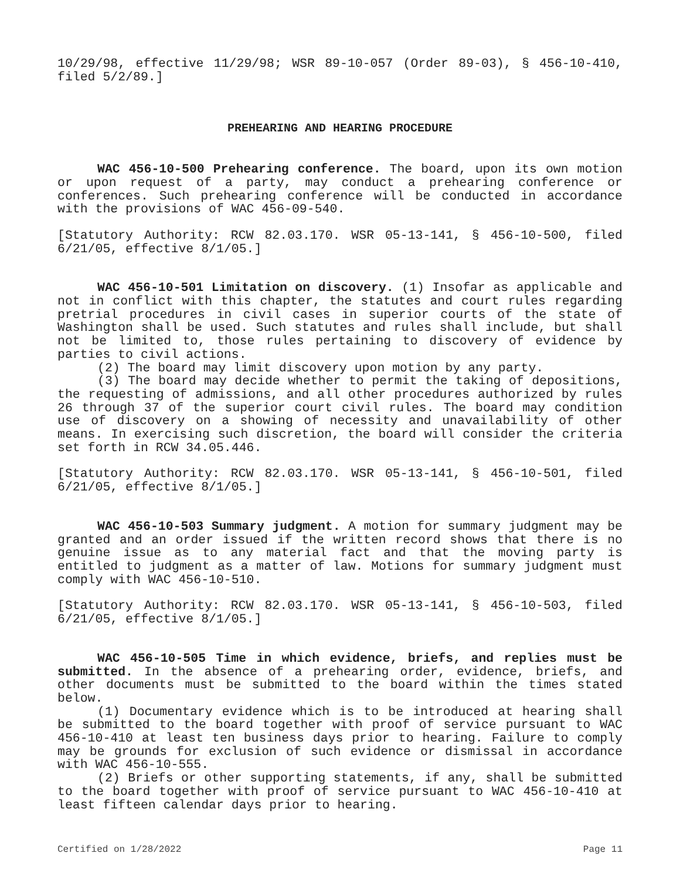10/29/98, effective 11/29/98; WSR 89-10-057 (Order 89-03), § 456-10-410, filed 5/2/89.]
PREHEARING AND HEARING PROCEDURE
WAC 456-10-500 Prehearing conference. The board, upon its own motion or upon request of a party, may conduct a prehearing conference or conferences. Such prehearing conference will be conducted in accordance with the provisions of WAC 456-09-540.
[Statutory Authority: RCW 82.03.170. WSR 05-13-141, § 456-10-500, filed 6/21/05, effective 8/1/05.]
WAC 456-10-501 Limitation on discovery. (1) Insofar as applicable and not in conflict with this chapter, the statutes and court rules regarding pretrial procedures in civil cases in superior courts of the state of Washington shall be used. Such statutes and rules shall include, but shall not be limited to, those rules pertaining to discovery of evidence by parties to civil actions.
(2) The board may limit discovery upon motion by any party.
(3) The board may decide whether to permit the taking of depositions, the requesting of admissions, and all other procedures authorized by rules 26 through 37 of the superior court civil rules. The board may condition use of discovery on a showing of necessity and unavailability of other means. In exercising such discretion, the board will consider the criteria set forth in RCW 34.05.446.
[Statutory Authority: RCW 82.03.170. WSR 05-13-141, § 456-10-501, filed 6/21/05, effective 8/1/05.]
WAC 456-10-503 Summary judgment. A motion for summary judgment may be granted and an order issued if the written record shows that there is no genuine issue as to any material fact and that the moving party is entitled to judgment as a matter of law. Motions for summary judgment must comply with WAC 456-10-510.
[Statutory Authority: RCW 82.03.170. WSR 05-13-141, § 456-10-503, filed 6/21/05, effective 8/1/05.]
WAC 456-10-505 Time in which evidence, briefs, and replies must be submitted. In the absence of a prehearing order, evidence, briefs, and other documents must be submitted to the board within the times stated below.
(1) Documentary evidence which is to be introduced at hearing shall be submitted to the board together with proof of service pursuant to WAC 456-10-410 at least ten business days prior to hearing. Failure to comply may be grounds for exclusion of such evidence or dismissal in accordance with WAC 456-10-555.
(2) Briefs or other supporting statements, if any, shall be submitted to the board together with proof of service pursuant to WAC 456-10-410 at least fifteen calendar days prior to hearing.
Certified on 1/28/2022 Page 11